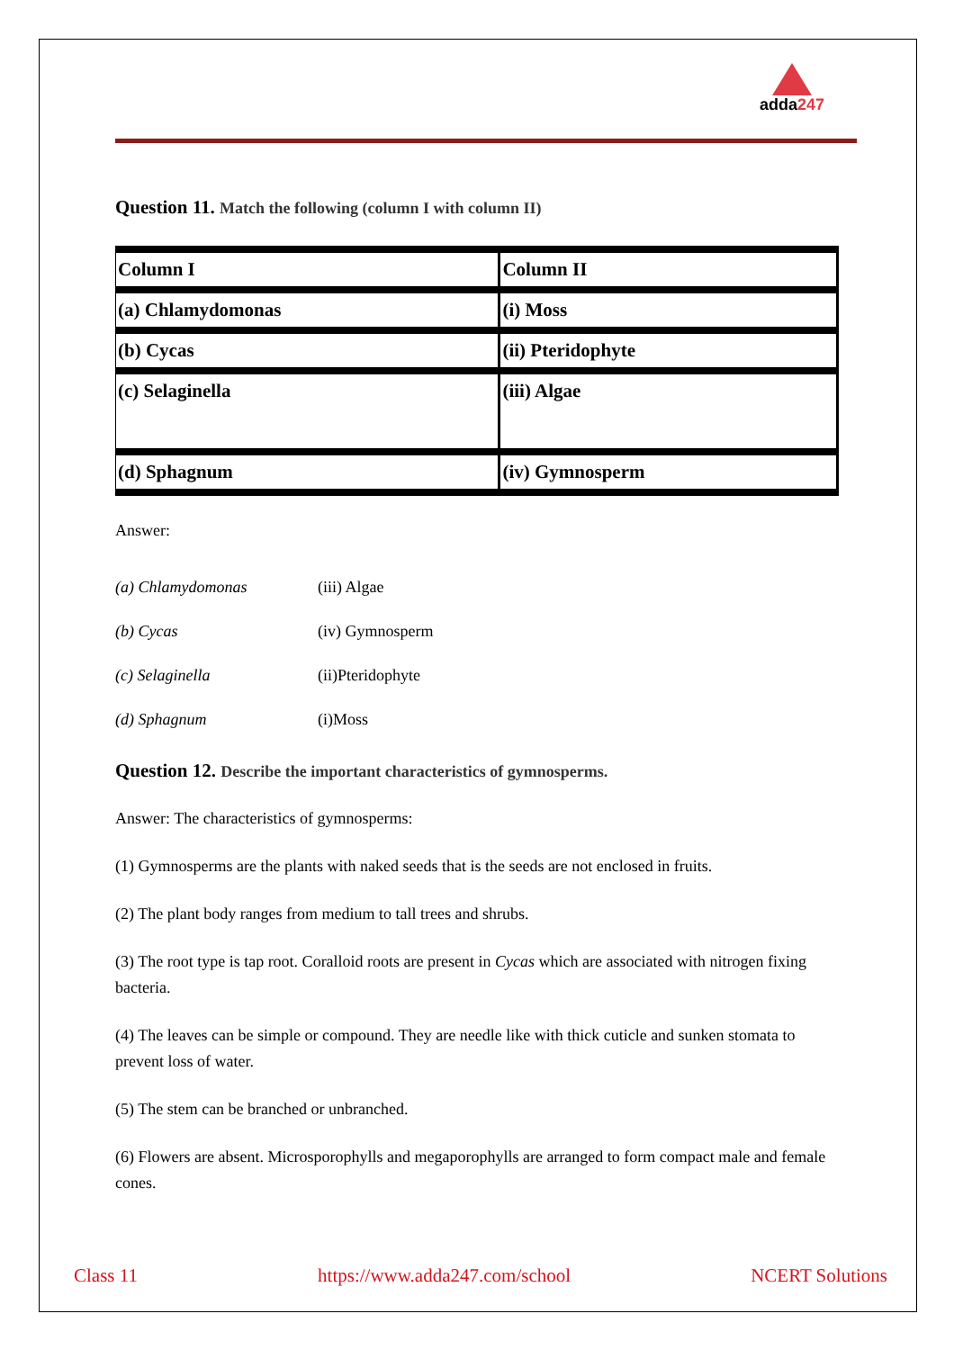adda247
Question 11. Match the following (column I with column II)
| Column I | Column II |
| (a) Chlamydomonas | (i) Moss |
| (b) Cycas | (ii) Pteridophyte |
| (c) Selaginella | (iii) Algae |
| (d) Sphagnum | (iv) Gymnosperm |
Answer:
| (a) Chlamydomonas | (iii) Algae |
| (b) Cycas | (iv) Gymnosperm |
| (c) Selaginella | (ii)Pteridophyte |
| (d) Sphagnum | (i)Moss |
Question 12. Describe the important characteristics of gymnosperms.
Answer: The characteristics of gymnosperms:
(1) Gymnosperms are the plants with naked seeds that is the seeds are not enclosed in fruits.
(2) The plant body ranges from medium to tall trees and shrubs.
(3) The root type is tap root. Coralloid roots are present in Cycas which are associated with nitrogen fixing bacteria.
(4) The leaves can be simple or compound. They are needle like with thick cuticle and sunken stomata to prevent loss of water.
(5) The stem can be branched or unbranched.
(6) Flowers are absent. Microsporophylls and megaporophylls are arranged to form compact male and female cones.
Class 11 https://www.adda247.com/school NCERT Solutions